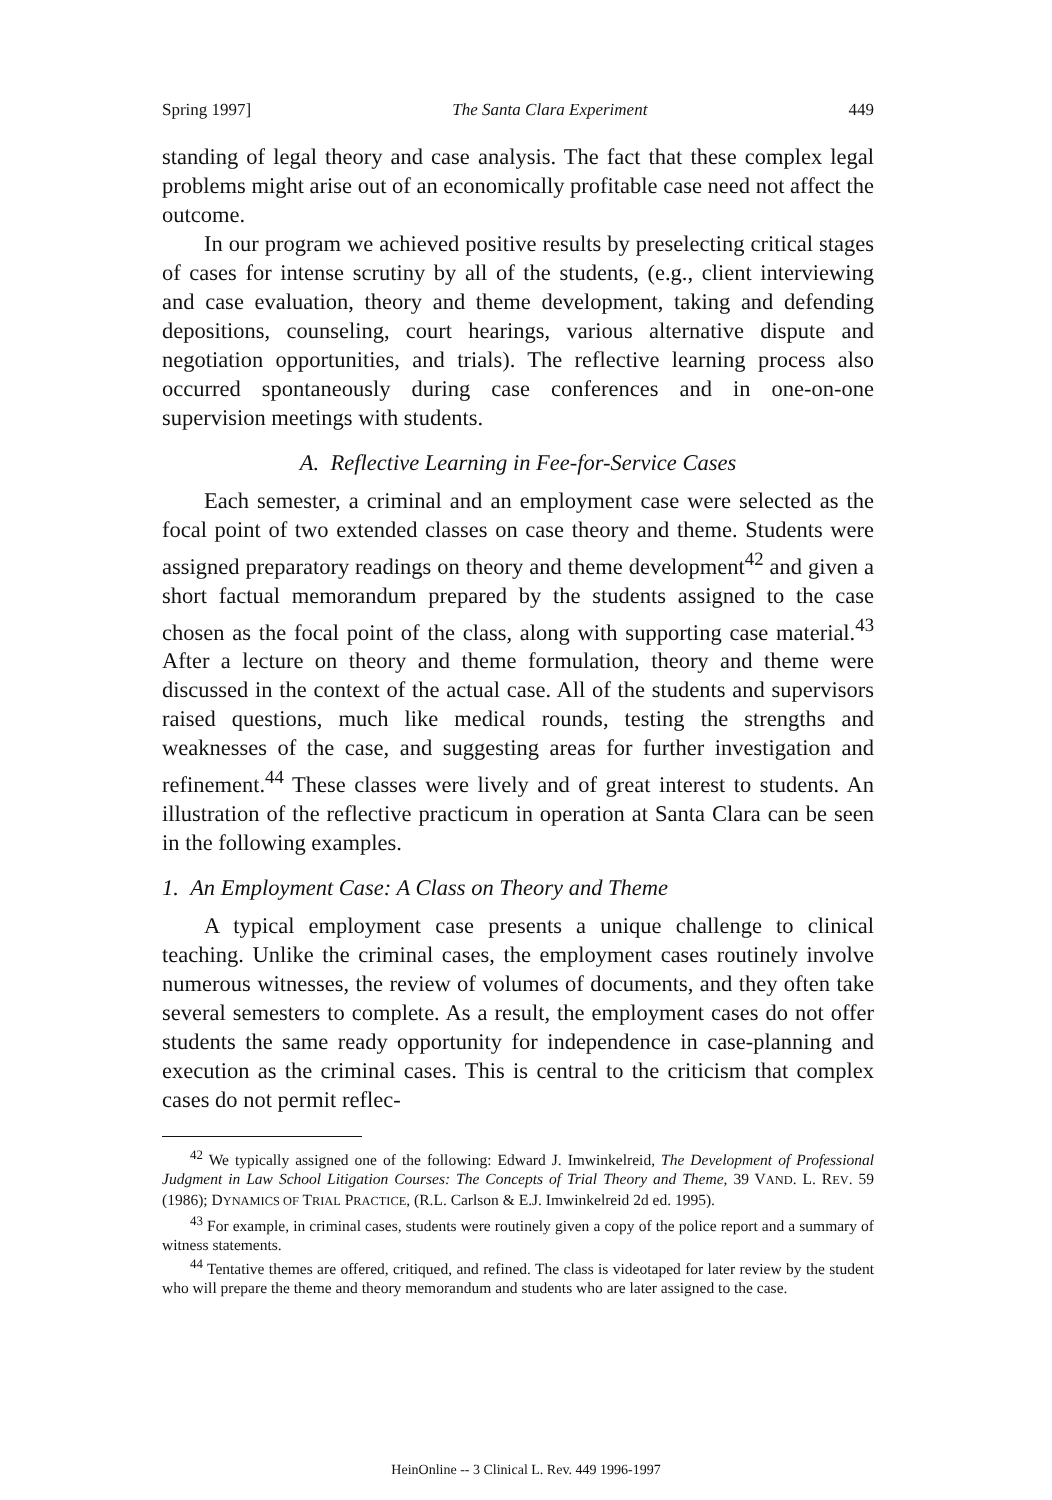Spring 1997] The Santa Clara Experiment 449
standing of legal theory and case analysis. The fact that these complex legal problems might arise out of an economically profitable case need not affect the outcome.
In our program we achieved positive results by preselecting critical stages of cases for intense scrutiny by all of the students, (e.g., client interviewing and case evaluation, theory and theme development, taking and defending depositions, counseling, court hearings, various alternative dispute and negotiation opportunities, and trials). The reflective learning process also occurred spontaneously during case conferences and in one-on-one supervision meetings with students.
A. Reflective Learning in Fee-for-Service Cases
Each semester, a criminal and an employment case were selected as the focal point of two extended classes on case theory and theme. Students were assigned preparatory readings on theory and theme development<sup>42</sup> and given a short factual memorandum prepared by the students assigned to the case chosen as the focal point of the class, along with supporting case material.<sup>43</sup> After a lecture on theory and theme formulation, theory and theme were discussed in the context of the actual case. All of the students and supervisors raised questions, much like medical rounds, testing the strengths and weaknesses of the case, and suggesting areas for further investigation and refinement.<sup>44</sup> These classes were lively and of great interest to students. An illustration of the reflective practicum in operation at Santa Clara can be seen in the following examples.
1. An Employment Case: A Class on Theory and Theme
A typical employment case presents a unique challenge to clinical teaching. Unlike the criminal cases, the employment cases routinely involve numerous witnesses, the review of volumes of documents, and they often take several semesters to complete. As a result, the employment cases do not offer students the same ready opportunity for independence in case-planning and execution as the criminal cases. This is central to the criticism that complex cases do not permit reflec-
<sup>42</sup> We typically assigned one of the following: Edward J. Imwinkelreid, The Development of Professional Judgment in Law School Litigation Courses: The Concepts of Trial Theory and Theme, 39 VAND. L. REV. 59 (1986); DYNAMICS OF TRIAL PRACTICE, (R.L. Carlson & E.J. Imwinkelreid 2d ed. 1995).
<sup>43</sup> For example, in criminal cases, students were routinely given a copy of the police report and a summary of witness statements.
<sup>44</sup> Tentative themes are offered, critiqued, and refined. The class is videotaped for later review by the student who will prepare the theme and theory memorandum and students who are later assigned to the case.
HeinOnline -- 3 Clinical L. Rev. 449 1996-1997